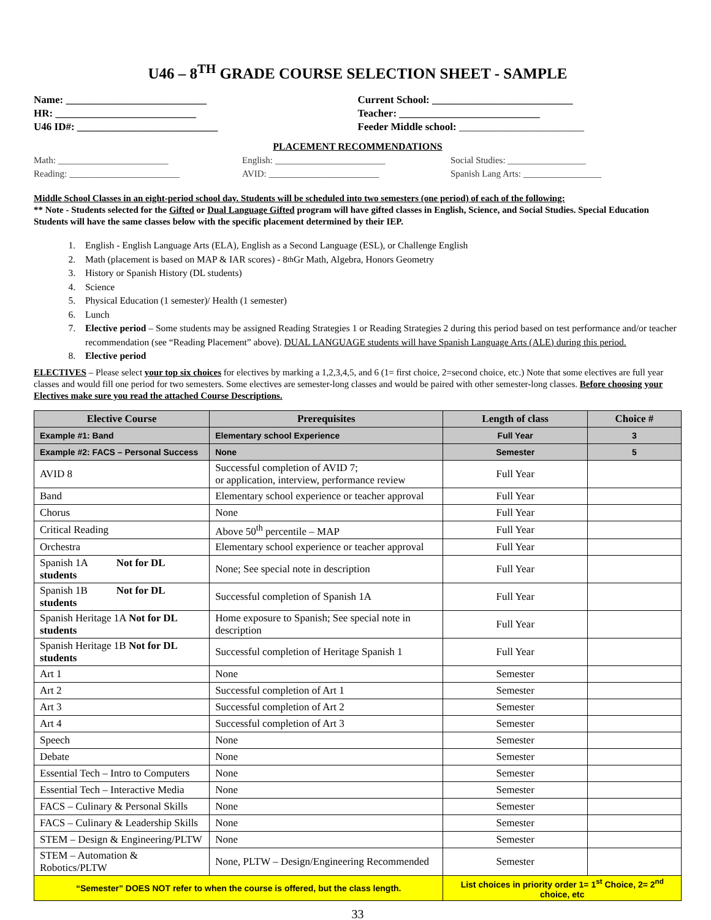U46 – 8<sup>TH</sup> GRADE COURSE SELECTION SHEET - SAMPLE
Name: ___________________________
HR: ___________________________
U46 ID#: ___________________________
Current School: ___________________________
Teacher: ___________________________
Feeder Middle school: ________________________
PLACEMENT RECOMMENDATIONS
Math: ________________________
Reading: ________________________
English: ________________________
AVID: ________________________
Social Studies: _________________
Spanish Lang Arts: _________________
Middle School Classes in an eight-period school day. Students will be scheduled into two semesters (one period) of each of the following:
** Note - Students selected for the Gifted or Dual Language Gifted program will have gifted classes in English, Science, and Social Studies. Special Education Students will have the same classes below with the specific placement determined by their IEP.
1. English - English Language Arts (ELA), English as a Second Language (ESL), or Challenge English
2. Math (placement is based on MAP & IAR scores) - 8<sup>th</sup> Gr Math, Algebra, Honors Geometry
3. History or Spanish History (DL students)
4. Science
5. Physical Education (1 semester)/ Health (1 semester)
6. Lunch
7. Elective period – Some students may be assigned Reading Strategies 1 or Reading Strategies 2 during this period based on test performance and/or teacher recommendation (see “Reading Placement” above). DUAL LANGUAGE students will have Spanish Language Arts (ALE) during this period.
8. Elective period
ELECTIVES – Please select your top six choices for electives by marking a 1,2,3,4,5, and 6 (1= first choice, 2=second choice, etc.) Note that some electives are full year classes and would fill one period for two semesters. Some electives are semester-long classes and would be paired with other semester-long classes. Before choosing your Electives make sure you read the attached Course Descriptions.
| Elective Course | Prerequisites | Length of class | Choice # |
| --- | --- | --- | --- |
| Example #1: Band | Elementary school Experience | Full Year | 3 |
| Example #2: FACS – Personal Success | None | Semester | 5 |
| AVID 8 | Successful completion of AVID 7; or application, interview, performance review | Full Year | |
| Band | Elementary school experience or teacher approval | Full Year | |
| Chorus | None | Full Year | |
| Critical Reading | Above 50<sup>th</sup> percentile – MAP | Full Year | |
| Orchestra | Elementary school experience or teacher approval | Full Year | |
| Spanish 1A Not for DL students | None; See special note in description | Full Year | |
| Spanish 1B Not for DL students | Successful completion of Spanish 1A | Full Year | |
| Spanish Heritage 1A Not for DL students | Home exposure to Spanish; See special note in description | Full Year | |
| Spanish Heritage 1B Not for DL students | Successful completion of Heritage Spanish 1 | Full Year | |
| Art 1 | None | Semester | |
| Art 2 | Successful completion of Art 1 | Semester | |
| Art 3 | Successful completion of Art 2 | Semester | |
| Art 4 | Successful completion of Art 3 | Semester | |
| Speech | None | Semester | |
| Debate | None | Semester | |
| Essential Tech – Intro to Computers | None | Semester | |
| Essential Tech – Interactive Media | None | Semester | |
| FACS – Culinary & Personal Skills | None | Semester | |
| FACS – Culinary & Leadership Skills | None | Semester | |
| STEM – Design & Engineering/PLTW | None | Semester | |
| STEM – Automation & Robotics/PLTW | None, PLTW – Design/Engineering Recommended | Semester | |
| “Semester” DOES NOT refer to when the course is offered, but the class length. | | List choices in priority order 1= 1<sup>st</sup> Choice, 2= 2<sup>nd</sup> choice, etc | |
33